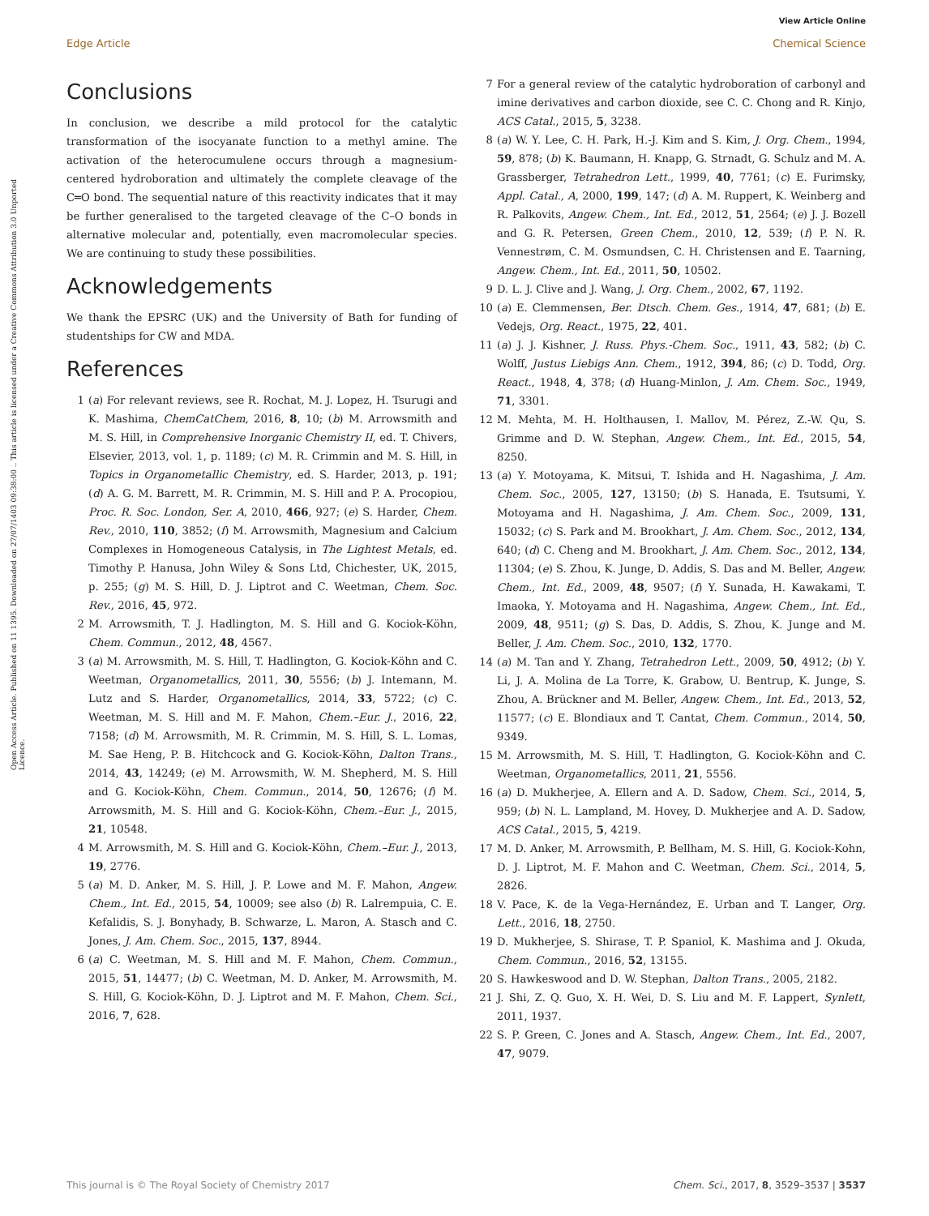View Article Online
Edge Article Chemical Science
Open Access Article. Published on 11 1395. Downloaded on 27/07/1403 09:38:00 .. This article is licensed under a Creative Commons Attribution 3.0 Unported Licence.
Conclusions
In conclusion, we describe a mild protocol for the catalytic transformation of the isocyanate function to a methyl amine. The activation of the heterocumulene occurs through a magnesium-centered hydroboration and ultimately the complete cleavage of the C═O bond. The sequential nature of this reactivity indicates that it may be further generalised to the targeted cleavage of the C–O bonds in alternative molecular and, potentially, even macromolecular species. We are continuing to study these possibilities.
Acknowledgements
We thank the EPSRC (UK) and the University of Bath for funding of studentships for CW and MDA.
References
1 (a) For relevant reviews, see R. Rochat, M. J. Lopez, H. Tsurugi and K. Mashima, ChemCatChem, 2016, 8, 10; (b) M. Arrowsmith and M. S. Hill, in Comprehensive Inorganic Chemistry II, ed. T. Chivers, Elsevier, 2013, vol. 1, p. 1189; (c) M. R. Crimmin and M. S. Hill, in Topics in Organometallic Chemistry, ed. S. Harder, 2013, p. 191; (d) A. G. M. Barrett, M. R. Crimmin, M. S. Hill and P. A. Procopiou, Proc. R. Soc. London, Ser. A, 2010, 466, 927; (e) S. Harder, Chem. Rev., 2010, 110, 3852; (f) M. Arrowsmith, Magnesium and Calcium Complexes in Homogeneous Catalysis, in The Lightest Metals, ed. Timothy P. Hanusa, John Wiley & Sons Ltd, Chichester, UK, 2015, p. 255; (g) M. S. Hill, D. J. Liptrot and C. Weetman, Chem. Soc. Rev., 2016, 45, 972.
2 M. Arrowsmith, T. J. Hadlington, M. S. Hill and G. Kociok-Köhn, Chem. Commun., 2012, 48, 4567.
3 (a) M. Arrowsmith, M. S. Hill, T. Hadlington, G. Kociok-Köhn and C. Weetman, Organometallics, 2011, 30, 5556; (b) J. Intemann, M. Lutz and S. Harder, Organometallics, 2014, 33, 5722; (c) C. Weetman, M. S. Hill and M. F. Mahon, Chem.–Eur. J., 2016, 22, 7158; (d) M. Arrowsmith, M. R. Crimmin, M. S. Hill, S. L. Lomas, M. Sae Heng, P. B. Hitchcock and G. Kociok-Köhn, Dalton Trans., 2014, 43, 14249; (e) M. Arrowsmith, W. M. Shepherd, M. S. Hill and G. Kociok-Köhn, Chem. Commun., 2014, 50, 12676; (f) M. Arrowsmith, M. S. Hill and G. Kociok-Köhn, Chem.–Eur. J., 2015, 21, 10548.
4 M. Arrowsmith, M. S. Hill and G. Kociok-Köhn, Chem.–Eur. J., 2013, 19, 2776.
5 (a) M. D. Anker, M. S. Hill, J. P. Lowe and M. F. Mahon, Angew. Chem., Int. Ed., 2015, 54, 10009; see also (b) R. Lalrempuia, C. E. Kefalidis, S. J. Bonyhady, B. Schwarze, L. Maron, A. Stasch and C. Jones, J. Am. Chem. Soc., 2015, 137, 8944.
6 (a) C. Weetman, M. S. Hill and M. F. Mahon, Chem. Commun., 2015, 51, 14477; (b) C. Weetman, M. D. Anker, M. Arrowsmith, M. S. Hill, G. Kociok-Köhn, D. J. Liptrot and M. F. Mahon, Chem. Sci., 2016, 7, 628.
7 For a general review of the catalytic hydroboration of carbonyl and imine derivatives and carbon dioxide, see C. C. Chong and R. Kinjo, ACS Catal., 2015, 5, 3238.
8 (a) W. Y. Lee, C. H. Park, H.-J. Kim and S. Kim, J. Org. Chem., 1994, 59, 878; (b) K. Baumann, H. Knapp, G. Strnadt, G. Schulz and M. A. Grassberger, Tetrahedron Lett., 1999, 40, 7761; (c) E. Furimsky, Appl. Catal., A, 2000, 199, 147; (d) A. M. Ruppert, K. Weinberg and R. Palkovits, Angew. Chem., Int. Ed., 2012, 51, 2564; (e) J. J. Bozell and G. R. Petersen, Green Chem., 2010, 12, 539; (f) P. N. R. Vennestrøm, C. M. Osmundsen, C. H. Christensen and E. Taarning, Angew. Chem., Int. Ed., 2011, 50, 10502.
9 D. L. J. Clive and J. Wang, J. Org. Chem., 2002, 67, 1192.
10 (a) E. Clemmensen, Ber. Dtsch. Chem. Ges., 1914, 47, 681; (b) E. Vedejs, Org. React., 1975, 22, 401.
11 (a) J. J. Kishner, J. Russ. Phys.-Chem. Soc., 1911, 43, 582; (b) C. Wolff, Justus Liebigs Ann. Chem., 1912, 394, 86; (c) D. Todd, Org. React., 1948, 4, 378; (d) Huang-Minlon, J. Am. Chem. Soc., 1949, 71, 3301.
12 M. Mehta, M. H. Holthausen, I. Mallov, M. Pérez, Z.-W. Qu, S. Grimme and D. W. Stephan, Angew. Chem., Int. Ed., 2015, 54, 8250.
13 (a) Y. Motoyama, K. Mitsui, T. Ishida and H. Nagashima, J. Am. Chem. Soc., 2005, 127, 13150; (b) S. Hanada, E. Tsutsumi, Y. Motoyama and H. Nagashima, J. Am. Chem. Soc., 2009, 131, 15032; (c) S. Park and M. Brookhart, J. Am. Chem. Soc., 2012, 134, 640; (d) C. Cheng and M. Brookhart, J. Am. Chem. Soc., 2012, 134, 11304; (e) S. Zhou, K. Junge, D. Addis, S. Das and M. Beller, Angew. Chem., Int. Ed., 2009, 48, 9507; (f) Y. Sunada, H. Kawakami, T. Imaoka, Y. Motoyama and H. Nagashima, Angew. Chem., Int. Ed., 2009, 48, 9511; (g) S. Das, D. Addis, S. Zhou, K. Junge and M. Beller, J. Am. Chem. Soc., 2010, 132, 1770.
14 (a) M. Tan and Y. Zhang, Tetrahedron Lett., 2009, 50, 4912; (b) Y. Li, J. A. Molina de La Torre, K. Grabow, U. Bentrup, K. Junge, S. Zhou, A. Brückner and M. Beller, Angew. Chem., Int. Ed., 2013, 52, 11577; (c) E. Blondiaux and T. Cantat, Chem. Commun., 2014, 50, 9349.
15 M. Arrowsmith, M. S. Hill, T. Hadlington, G. Kociok-Köhn and C. Weetman, Organometallics, 2011, 21, 5556.
16 (a) D. Mukherjee, A. Ellern and A. D. Sadow, Chem. Sci., 2014, 5, 959; (b) N. L. Lampland, M. Hovey, D. Mukherjee and A. D. Sadow, ACS Catal., 2015, 5, 4219.
17 M. D. Anker, M. Arrowsmith, P. Bellham, M. S. Hill, G. Kociok-Kohn, D. J. Liptrot, M. F. Mahon and C. Weetman, Chem. Sci., 2014, 5, 2826.
18 V. Pace, K. de la Vega-Hernández, E. Urban and T. Langer, Org. Lett., 2016, 18, 2750.
19 D. Mukherjee, S. Shirase, T. P. Spaniol, K. Mashima and J. Okuda, Chem. Commun., 2016, 52, 13155.
20 S. Hawkeswood and D. W. Stephan, Dalton Trans., 2005, 2182.
21 J. Shi, Z. Q. Guo, X. H. Wei, D. S. Liu and M. F. Lappert, Synlett, 2011, 1937.
22 S. P. Green, C. Jones and A. Stasch, Angew. Chem., Int. Ed., 2007, 47, 9079.
This journal is © The Royal Society of Chemistry 2017 Chem. Sci., 2017, 8, 3529–3537 | 3537